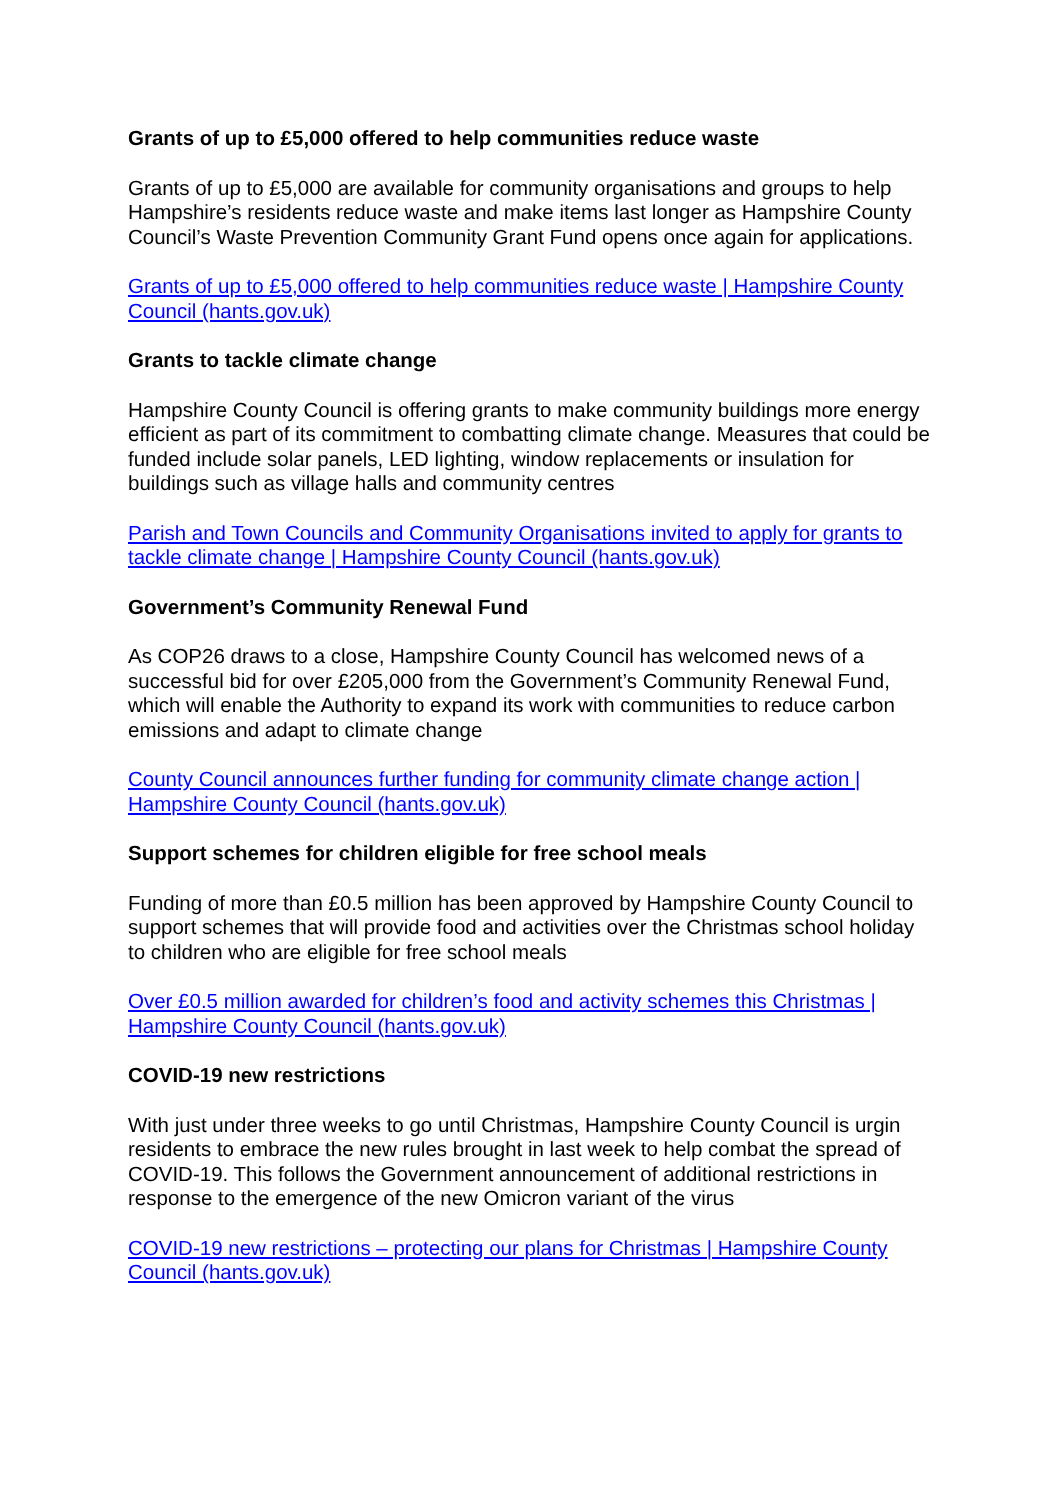Grants of up to £5,000 offered to help communities reduce waste
Grants of up to £5,000 are available for community organisations and groups to help Hampshire’s residents reduce waste and make items last longer as Hampshire County Council’s Waste Prevention Community Grant Fund opens once again for applications.
Grants of up to £5,000 offered to help communities reduce waste | Hampshire County Council (hants.gov.uk)
Grants to tackle climate change
Hampshire County Council is offering grants to make community buildings more energy efficient as part of its commitment to combatting climate change. Measures that could be funded include solar panels, LED lighting, window replacements or insulation for buildings such as village halls and community centres
Parish and Town Councils and Community Organisations invited to apply for grants to tackle climate change | Hampshire County Council (hants.gov.uk)
Government’s Community Renewal Fund
As COP26 draws to a close, Hampshire County Council has welcomed news of a successful bid for over £205,000 from the Government’s Community Renewal Fund, which will enable the Authority to expand its work with communities to reduce carbon emissions and adapt to climate change
County Council announces further funding for community climate change action | Hampshire County Council (hants.gov.uk)
Support schemes for children eligible for free school meals
Funding of more than £0.5 million has been approved by Hampshire County Council to support schemes that will provide food and activities over the Christmas school holiday to children who are eligible for free school meals
Over £0.5 million awarded for children’s food and activity schemes this Christmas | Hampshire County Council (hants.gov.uk)
COVID-19 new restrictions
With just under three weeks to go until Christmas, Hampshire County Council is urgin residents to embrace the new rules brought in last week to help combat the spread of COVID-19. This follows the Government announcement of additional restrictions in response to the emergence of the new Omicron variant of the virus
COVID-19 new restrictions – protecting our plans for Christmas | Hampshire County Council (hants.gov.uk)